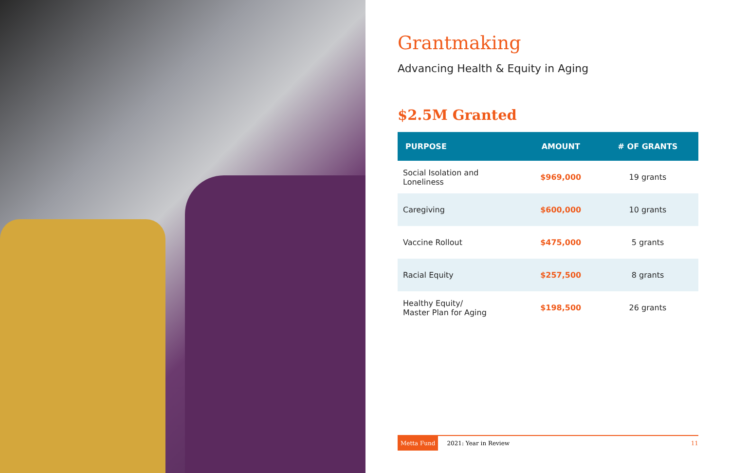Grantmaking
Advancing Health & Equity in Aging
$2.5M Granted
| PURPOSE | AMOUNT | # OF GRANTS |
| --- | --- | --- |
| Social Isolation and Loneliness | $969,000 | 19 grants |
| Caregiving | $600,000 | 10 grants |
| Vaccine Rollout | $475,000 | 5 grants |
| Racial Equity | $257,500 | 8 grants |
| Healthy Equity/ Master Plan for Aging | $198,500 | 26 grants |
Metta Fund 2021: Year in Review 11